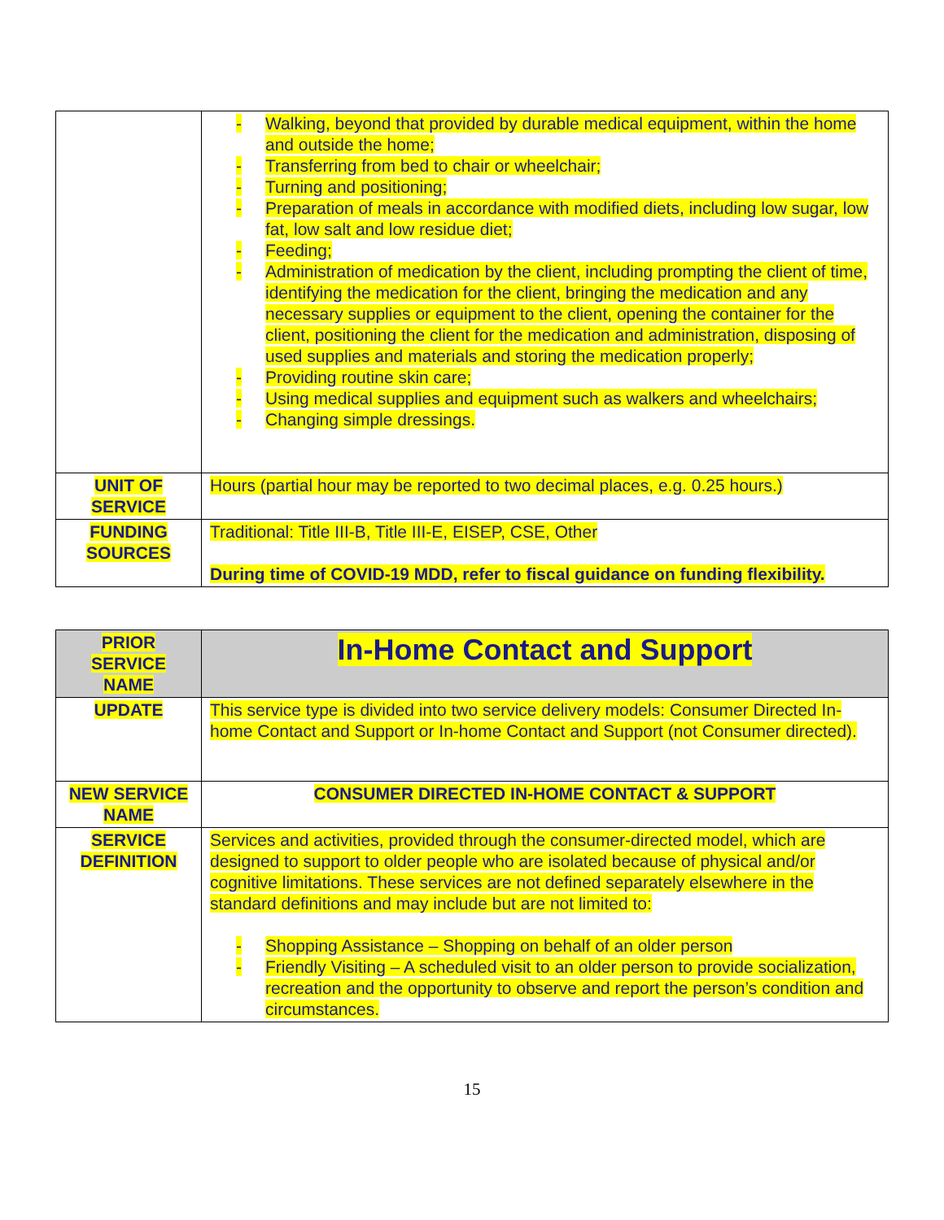| | - Walking, beyond that provided by durable medical equipment, within the home and outside the home; - Transferring from bed to chair or wheelchair; - Turning and positioning; - Preparation of meals in accordance with modified diets, including low sugar, low fat, low salt and low residue diet; - Feeding; - Administration of medication by the client, including prompting the client of time, identifying the medication for the client, bringing the medication and any necessary supplies or equipment to the client, opening the container for the client, positioning the client for the medication and administration, disposing of used supplies and materials and storing the medication properly; - Providing routine skin care; - Using medical supplies and equipment such as walkers and wheelchairs; - Changing simple dressings. |
| UNIT OF SERVICE | Hours (partial hour may be reported to two decimal places, e.g. 0.25 hours.) |
| FUNDING SOURCES | Traditional: Title III-B, Title III-E, EISEP, CSE, Other During time of COVID-19 MDD, refer to fiscal guidance on funding flexibility. |
| PRIOR SERVICE NAME | In-Home Contact and Support |
| UPDATE | This service type is divided into two service delivery models: Consumer Directed In-home Contact and Support or In-home Contact and Support (not Consumer directed). |
| NEW SERVICE NAME | CONSUMER DIRECTED IN-HOME CONTACT & SUPPORT |
| SERVICE DEFINITION | Services and activities, provided through the consumer-directed model, which are designed to support to older people who are isolated because of physical and/or cognitive limitations. These services are not defined separately elsewhere in the standard definitions and may include but are not limited to: - Shopping Assistance – Shopping on behalf of an older person - Friendly Visiting – A scheduled visit to an older person to provide socialization, recreation and the opportunity to observe and report the person’s condition and circumstances. |
15